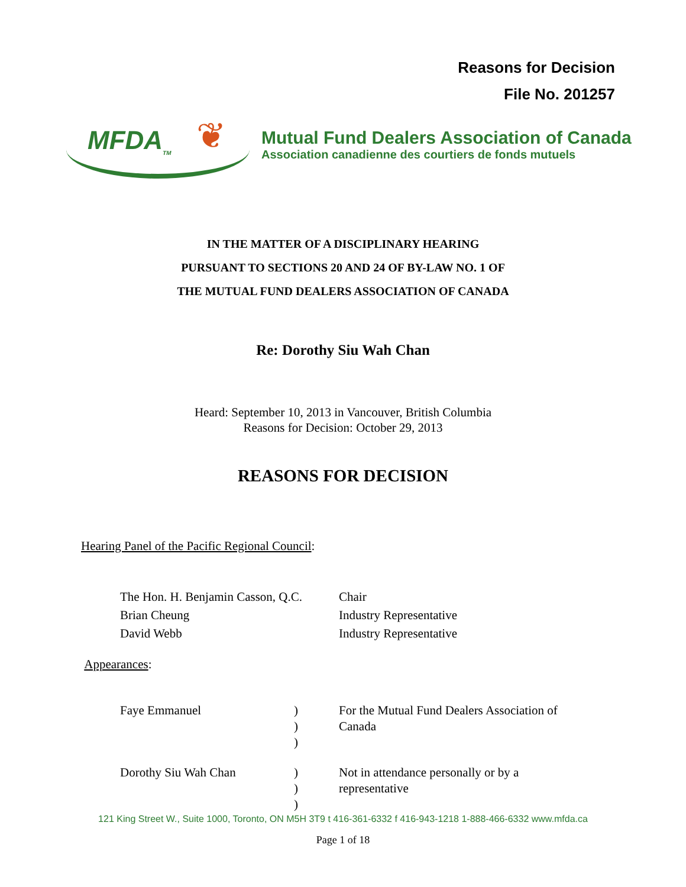Reasons for Decision
File No. 201257
MFDA<sub>TM</sub> ❦
Mutual Fund Dealers Association of Canada
Association canadienne des courtiers de fonds mutuels
IN THE MATTER OF A DISCIPLINARY HEARING
PURSUANT TO SECTIONS 20 AND 24 OF BY-LAW NO. 1 OF
THE MUTUAL FUND DEALERS ASSOCIATION OF CANADA
Re: Dorothy Siu Wah Chan
Heard: September 10, 2013 in Vancouver, British Columbia
Reasons for Decision: October 29, 2013
REASONS FOR DECISION
Hearing Panel of the Pacific Regional Council:
| The Hon. H. Benjamin Casson, Q.C. | Chair |
| Brian Cheung | Industry Representative |
| David Webb | Industry Representative |
Appearances:
| Faye Emmanuel | ) ) ) | For the Mutual Fund Dealers Association of Canada |
| Dorothy Siu Wah Chan | ) ) ) | Not in attendance personally or by a representative |
121 King Street W., Suite 1000, Toronto, ON M5H 3T9 t 416-361-6332 f 416-943-1218 1-888-466-6332 www.mfda.ca
Page 1 of 18